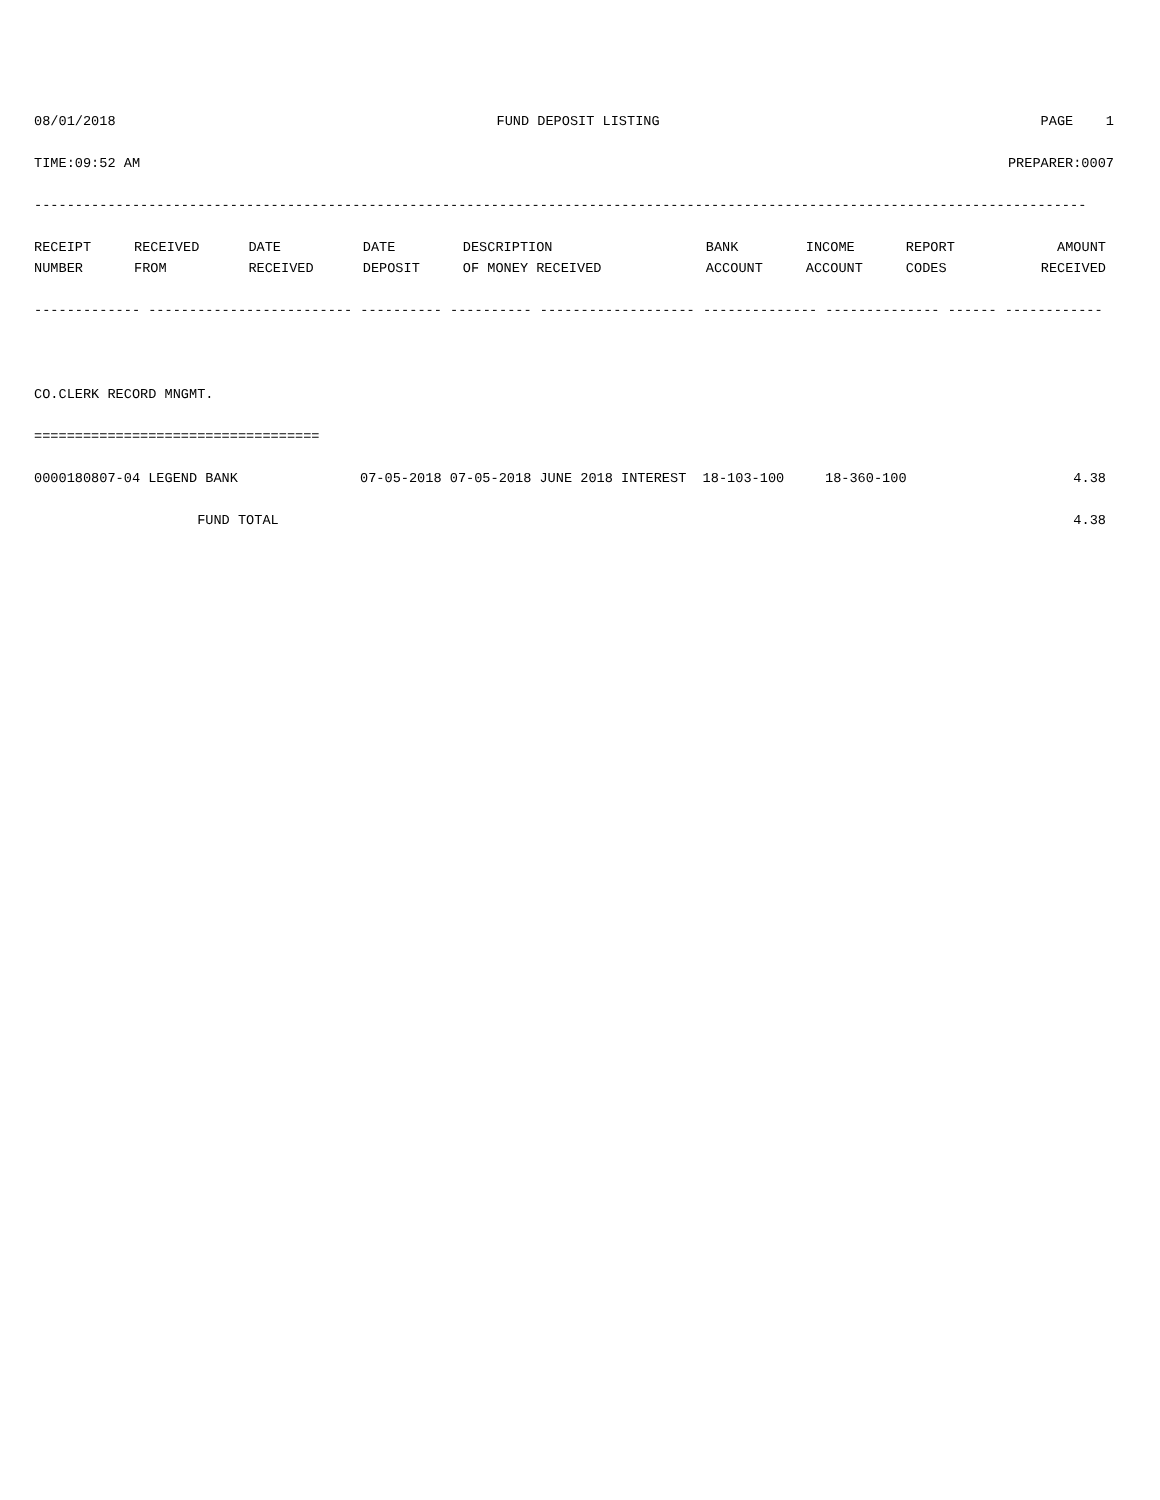08/01/2018 FUND DEPOSIT LISTING PAGE 1
TIME:09:52 AM PREPARER:0007
---------------------------------------------------------------------------------------------------------------------------------
| RECEIPT | RECEIVED | DATE | DATE | DESCRIPTION | BANK | INCOME | REPORT | AMOUNT |
| --- | --- | --- | --- | --- | --- | --- | --- | --- |
| NUMBER | FROM | RECEIVED | DEPOSIT | OF MONEY RECEIVED | ACCOUNT | ACCOUNT | CODES | RECEIVED |
------------- ------------------------- ---------- ---------- ------------------- -------------- -------------- ------ ------------
CO.CLERK RECORD MNGMT.
===================================
| 0000180807-04 LEGEND BANK | 07-05-2018 07-05-2018 JUNE 2018 INTEREST 18-103-100 18-360-100 | 4.38 |
| FUND TOTAL | | 4.38 |